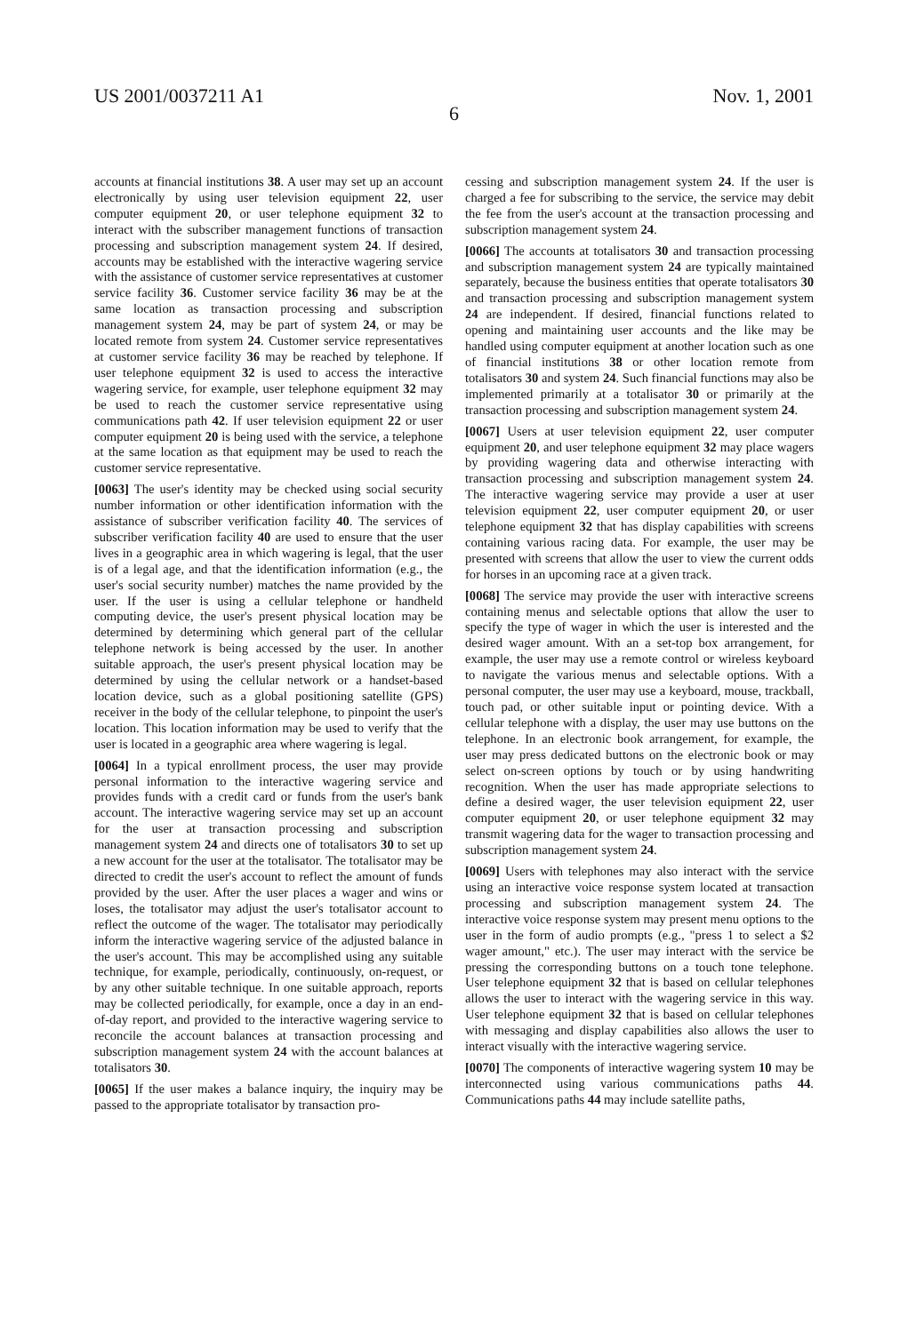US 2001/0037211 A1 Nov. 1, 2001
6
accounts at financial institutions 38. A user may set up an account electronically by using user television equipment 22, user computer equipment 20, or user telephone equipment 32 to interact with the subscriber management functions of transaction processing and subscription management system 24. If desired, accounts may be established with the interactive wagering service with the assistance of customer service representatives at customer service facility 36. Customer service facility 36 may be at the same location as transaction processing and subscription management system 24, may be part of system 24, or may be located remote from system 24. Customer service representatives at customer service facility 36 may be reached by telephone. If user telephone equipment 32 is used to access the interactive wagering service, for example, user telephone equipment 32 may be used to reach the customer service representative using communications path 42. If user television equipment 22 or user computer equipment 20 is being used with the service, a telephone at the same location as that equipment may be used to reach the customer service representative.
[0063] The user's identity may be checked using social security number information or other identification information with the assistance of subscriber verification facility 40. The services of subscriber verification facility 40 are used to ensure that the user lives in a geographic area in which wagering is legal, that the user is of a legal age, and that the identification information (e.g., the user's social security number) matches the name provided by the user. If the user is using a cellular telephone or handheld computing device, the user's present physical location may be determined by determining which general part of the cellular telephone network is being accessed by the user. In another suitable approach, the user's present physical location may be determined by using the cellular network or a handset-based location device, such as a global positioning satellite (GPS) receiver in the body of the cellular telephone, to pinpoint the user's location. This location information may be used to verify that the user is located in a geographic area where wagering is legal.
[0064] In a typical enrollment process, the user may provide personal information to the interactive wagering service and provides funds with a credit card or funds from the user's bank account. The interactive wagering service may set up an account for the user at transaction processing and subscription management system 24 and directs one of totalisators 30 to set up a new account for the user at the totalisator. The totalisator may be directed to credit the user's account to reflect the amount of funds provided by the user. After the user places a wager and wins or loses, the totalisator may adjust the user's totalisator account to reflect the outcome of the wager. The totalisator may periodically inform the interactive wagering service of the adjusted balance in the user's account. This may be accomplished using any suitable technique, for example, periodically, continuously, on-request, or by any other suitable technique. In one suitable approach, reports may be collected periodically, for example, once a day in an end-of-day report, and provided to the interactive wagering service to reconcile the account balances at transaction processing and subscription management system 24 with the account balances at totalisators 30.
[0065] If the user makes a balance inquiry, the inquiry may be passed to the appropriate totalisator by transaction pro-
cessing and subscription management system 24. If the user is charged a fee for subscribing to the service, the service may debit the fee from the user's account at the transaction processing and subscription management system 24.
[0066] The accounts at totalisators 30 and transaction processing and subscription management system 24 are typically maintained separately, because the business entities that operate totalisators 30 and transaction processing and subscription management system 24 are independent. If desired, financial functions related to opening and maintaining user accounts and the like may be handled using computer equipment at another location such as one of financial institutions 38 or other location remote from totalisators 30 and system 24. Such financial functions may also be implemented primarily at a totalisator 30 or primarily at the transaction processing and subscription management system 24.
[0067] Users at user television equipment 22, user computer equipment 20, and user telephone equipment 32 may place wagers by providing wagering data and otherwise interacting with transaction processing and subscription management system 24. The interactive wagering service may provide a user at user television equipment 22, user computer equipment 20, or user telephone equipment 32 that has display capabilities with screens containing various racing data. For example, the user may be presented with screens that allow the user to view the current odds for horses in an upcoming race at a given track.
[0068] The service may provide the user with interactive screens containing menus and selectable options that allow the user to specify the type of wager in which the user is interested and the desired wager amount. With an a set-top box arrangement, for example, the user may use a remote control or wireless keyboard to navigate the various menus and selectable options. With a personal computer, the user may use a keyboard, mouse, trackball, touch pad, or other suitable input or pointing device. With a cellular telephone with a display, the user may use buttons on the telephone. In an electronic book arrangement, for example, the user may press dedicated buttons on the electronic book or may select on-screen options by touch or by using handwriting recognition. When the user has made appropriate selections to define a desired wager, the user television equipment 22, user computer equipment 20, or user telephone equipment 32 may transmit wagering data for the wager to transaction processing and subscription management system 24.
[0069] Users with telephones may also interact with the service using an interactive voice response system located at transaction processing and subscription management system 24. The interactive voice response system may present menu options to the user in the form of audio prompts (e.g., "press 1 to select a $2 wager amount," etc.). The user may interact with the service be pressing the corresponding buttons on a touch tone telephone. User telephone equipment 32 that is based on cellular telephones allows the user to interact with the wagering service in this way. User telephone equipment 32 that is based on cellular telephones with messaging and display capabilities also allows the user to interact visually with the interactive wagering service.
[0070] The components of interactive wagering system 10 may be interconnected using various communications paths 44. Communications paths 44 may include satellite paths,